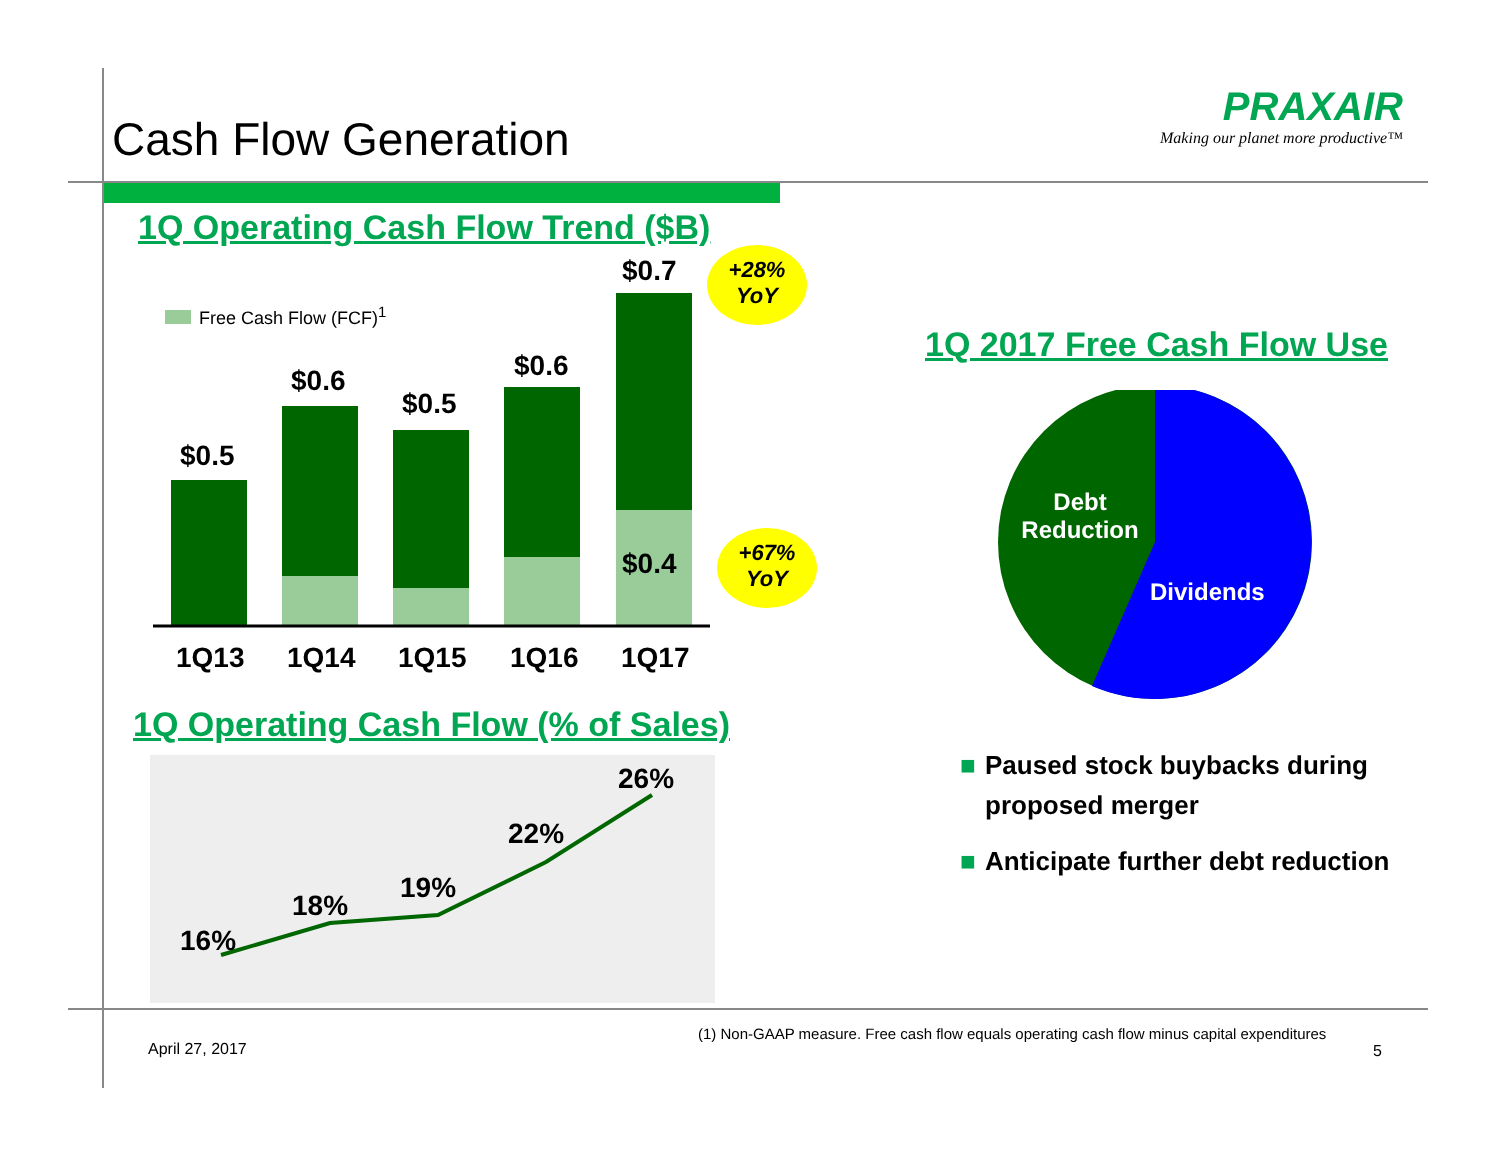Cash Flow Generation
PRAXAIR
Making our planet more productive™
1Q Operating Cash Flow Trend ($B)
Free Cash Flow (FCF)<sup>1</sup>
$0.5
$0.6
$0.5
$0.6
$0.7
$0.4
1Q13 1Q14 1Q15 1Q16 1Q17
+28%
YoY
+67%
YoY
1Q Operating Cash Flow (% of Sales)
16%
18%
19%
22%
26%
1Q 2017 Free Cash Flow Use
Debt Reduction
Dividends
■ Paused stock buybacks during proposed merger
■ Anticipate further debt reduction
April 27, 2017
(1) Non-GAAP measure. Free cash flow equals operating cash flow minus capital expenditures
5